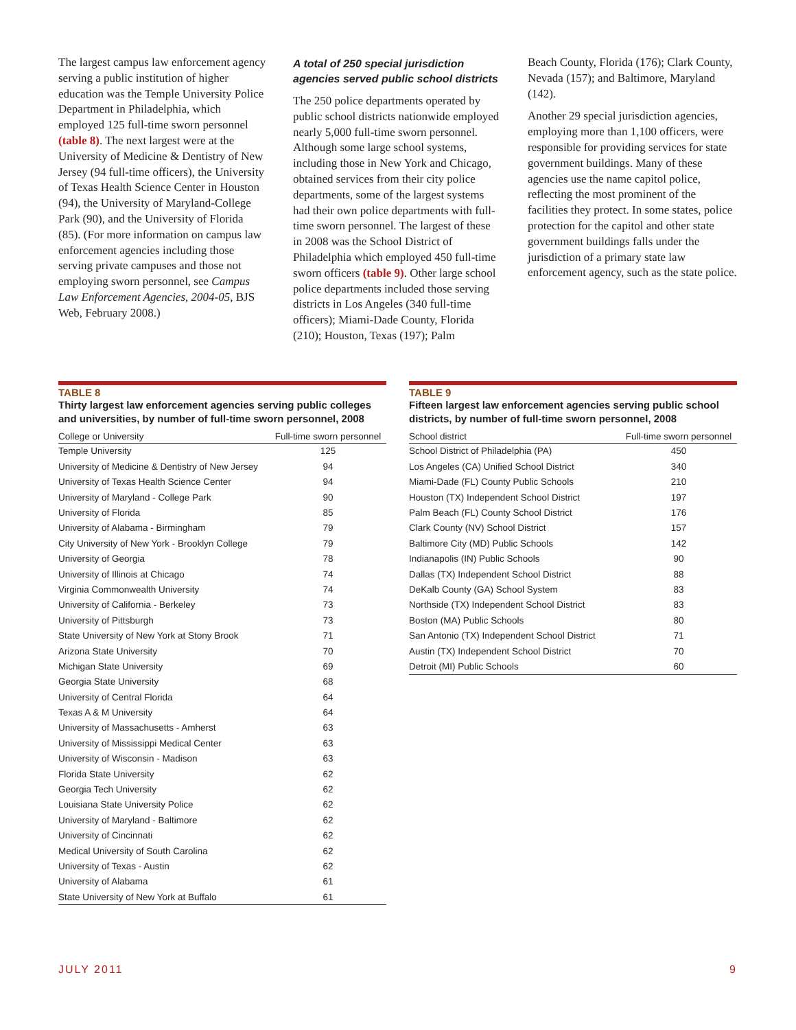The largest campus law enforcement agency serving a public institution of higher education was the Temple University Police Department in Philadelphia, which employed 125 full-time sworn personnel (table 8). The next largest were at the University of Medicine & Dentistry of New Jersey (94 full-time officers), the University of Texas Health Science Center in Houston (94), the University of Maryland-College Park (90), and the University of Florida (85). (For more information on campus law enforcement agencies including those serving private campuses and those not employing sworn personnel, see Campus Law Enforcement Agencies, 2004-05, BJS Web, February 2008.)
A total of 250 special jurisdiction agencies served public school districts
The 250 police departments operated by public school districts nationwide employed nearly 5,000 full-time sworn personnel. Although some large school systems, including those in New York and Chicago, obtained services from their city police departments, some of the largest systems had their own police departments with full-time sworn personnel. The largest of these in 2008 was the School District of Philadelphia which employed 450 full-time sworn officers (table 9). Other large school police departments included those serving districts in Los Angeles (340 full-time officers); Miami-Dade County, Florida (210); Houston, Texas (197); Palm
Beach County, Florida (176); Clark County, Nevada (157); and Baltimore, Maryland (142).
Another 29 special jurisdiction agencies, employing more than 1,100 officers, were responsible for providing services for state government buildings. Many of these agencies use the name capitol police, reflecting the most prominent of the facilities they protect. In some states, police protection for the capitol and other state government buildings falls under the jurisdiction of a primary state law enforcement agency, such as the state police.
TABLE 8
Thirty largest law enforcement agencies serving public colleges and universities, by number of full-time sworn personnel, 2008
| College or University | Full-time sworn personnel |
| --- | --- |
| Temple University | 125 |
| University of Medicine & Dentistry of New Jersey | 94 |
| University of Texas Health Science Center | 94 |
| University of Maryland - College Park | 90 |
| University of Florida | 85 |
| University of Alabama - Birmingham | 79 |
| City University of New York - Brooklyn College | 79 |
| University of Georgia | 78 |
| University of Illinois at Chicago | 74 |
| Virginia Commonwealth University | 74 |
| University of California - Berkeley | 73 |
| University of Pittsburgh | 73 |
| State University of New York at Stony Brook | 71 |
| Arizona State University | 70 |
| Michigan State University | 69 |
| Georgia State University | 68 |
| University of Central Florida | 64 |
| Texas A & M University | 64 |
| University of Massachusetts - Amherst | 63 |
| University of Mississippi Medical Center | 63 |
| University of Wisconsin - Madison | 63 |
| Florida State University | 62 |
| Georgia Tech University | 62 |
| Louisiana State University Police | 62 |
| University of Maryland - Baltimore | 62 |
| University of Cincinnati | 62 |
| Medical University of South Carolina | 62 |
| University of Texas - Austin | 62 |
| University of Alabama | 61 |
| State University of New York at Buffalo | 61 |
TABLE 9
Fifteen largest law enforcement agencies serving public school districts, by number of full-time sworn personnel, 2008
| School district | Full-time sworn personnel |
| --- | --- |
| School District of Philadelphia (PA) | 450 |
| Los Angeles (CA) Unified School District | 340 |
| Miami-Dade (FL) County Public Schools | 210 |
| Houston (TX) Independent School District | 197 |
| Palm Beach (FL) County School District | 176 |
| Clark County (NV) School District | 157 |
| Baltimore City (MD) Public Schools | 142 |
| Indianapolis (IN) Public Schools | 90 |
| Dallas (TX) Independent School District | 88 |
| DeKalb County (GA) School System | 83 |
| Northside (TX) Independent School District | 83 |
| Boston (MA) Public Schools | 80 |
| San Antonio (TX) Independent School District | 71 |
| Austin (TX) Independent School District | 70 |
| Detroit (MI) Public Schools | 60 |
JULY 2011 9